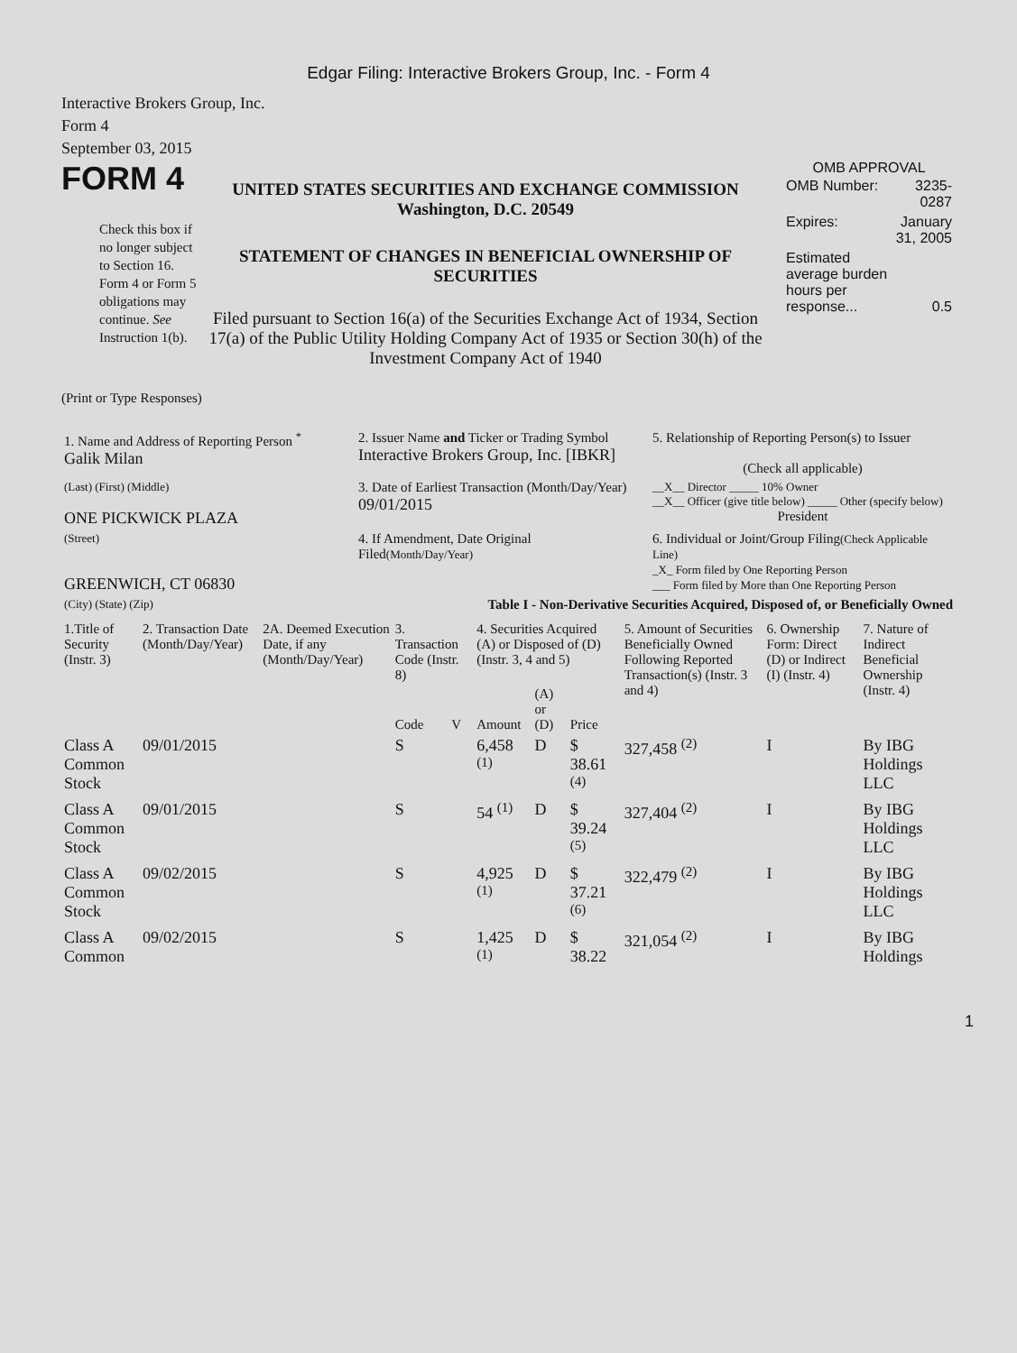Edgar Filing: Interactive Brokers Group, Inc. - Form 4
Interactive Brokers Group, Inc.
Form 4
September 03, 2015
FORM 4
Check this box if no longer subject to Section 16. Form 4 or Form 5 obligations may continue. See Instruction 1(b).
UNITED STATES SECURITIES AND EXCHANGE COMMISSION
Washington, D.C. 20549
STATEMENT OF CHANGES IN BENEFICIAL OWNERSHIP OF SECURITIES
Filed pursuant to Section 16(a) of the Securities Exchange Act of 1934, Section 17(a) of the Public Utility Holding Company Act of 1935 or Section 30(h) of the Investment Company Act of 1940
OMB APPROVAL
| OMB Number: | 3235-0287 |
| Expires: | January 31, 2005 |
| Estimated average burden hours per response... | 0.5 |
(Print or Type Responses)
| 1. Name and Address of Reporting Person <sup>*</sup> Galik Milan | 2. Issuer Name and Ticker or Trading Symbol Interactive Brokers Group, Inc. [IBKR] | 5. Relationship of Reporting Person(s) to Issuer (Check all applicable) |
| (Last) (First) (Middle) ONE PICKWICK PLAZA | 3. Date of Earliest Transaction (Month/Day/Year) 09/01/2015 | __X__ Director _____ 10% Owner __X__ Officer (give title below) _____ Other (specify below) President |
| (Street) GREENWICH, CT 06830 | 4. If Amendment, Date Original Filed (Month/Day/Year) | 6. Individual or Joint/Group Filing (Check Applicable Line) _X_ Form filed by One Reporting Person ___ Form filed by More than One Reporting Person |
| (City) (State) (Zip) | Table I - Non-Derivative Securities Acquired, Disposed of, or Beneficially Owned | |
| 1.Title of Security (Instr. 3) | 2. Transaction Date (Month/Day/Year) | 2A. Deemed Execution Date, if any (Month/Day/Year) | 3. Transaction Code (Instr. 8) | | 4. Securities Acquired (A) or Disposed of (D) (Instr. 3, 4 and 5) | | | 5. Amount of Securities Beneficially Owned Following Reported Transaction(s) (Instr. 3 and 4) | 6. Ownership Form: Direct (D) or Indirect (I) (Instr. 4) | 7. Nature of Indirect Beneficial Ownership (Instr. 4) |
| --- | --- | --- | --- | --- | --- | --- | --- | --- | --- | --- |
| | | | Code | V | Amount | (A) or (D) | Price | | | |
| Class A Common Stock | 09/01/2015 | | S | | 6,458 <sup>(1)</sup> | D | $ 38.61 <sup>(4)</sup> | 327,458 <sup>(2)</sup> | I | By IBG Holdings LLC |
| Class A Common Stock | 09/01/2015 | | S | | 54 <sup>(1)</sup> | D | $ 39.24 <sup>(5)</sup> | 327,404 <sup>(2)</sup> | I | By IBG Holdings LLC |
| Class A Common Stock | 09/02/2015 | | S | | 4,925 <sup>(1)</sup> | D | $ 37.21 <sup>(6)</sup> | 322,479 <sup>(2)</sup> | I | By IBG Holdings LLC |
| Class A Common | 09/02/2015 | | S | | 1,425 <sup>(1)</sup> | D | $ 38.22 | 321,054 <sup>(2)</sup> | I | By IBG Holdings |
1